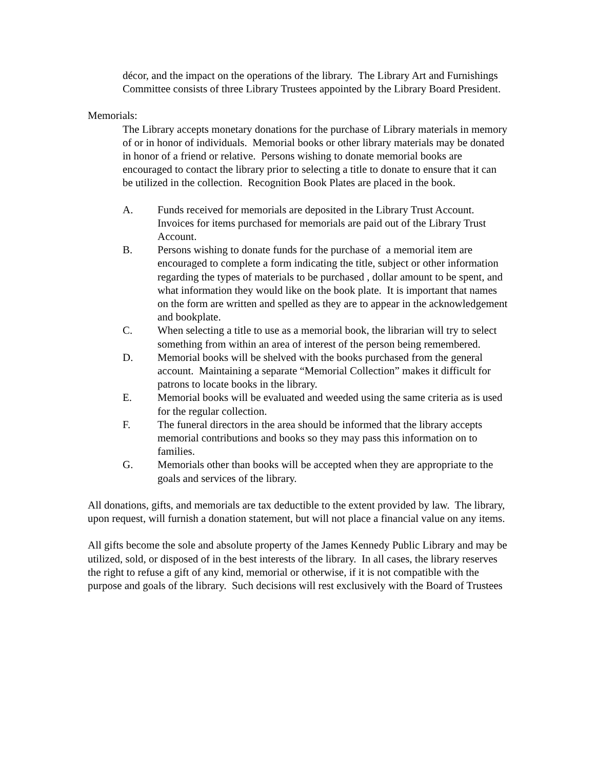décor, and the impact on the operations of the library. The Library Art and Furnishings Committee consists of three Library Trustees appointed by the Library Board President.
Memorials:
The Library accepts monetary donations for the purchase of Library materials in memory of or in honor of individuals. Memorial books or other library materials may be donated in honor of a friend or relative. Persons wishing to donate memorial books are encouraged to contact the library prior to selecting a title to donate to ensure that it can be utilized in the collection. Recognition Book Plates are placed in the book.
A. Funds received for memorials are deposited in the Library Trust Account. Invoices for items purchased for memorials are paid out of the Library Trust Account.
B. Persons wishing to donate funds for the purchase of a memorial item are encouraged to complete a form indicating the title, subject or other information regarding the types of materials to be purchased , dollar amount to be spent, and what information they would like on the book plate. It is important that names on the form are written and spelled as they are to appear in the acknowledgement and bookplate.
C. When selecting a title to use as a memorial book, the librarian will try to select something from within an area of interest of the person being remembered.
D. Memorial books will be shelved with the books purchased from the general account. Maintaining a separate “Memorial Collection” makes it difficult for patrons to locate books in the library.
E. Memorial books will be evaluated and weeded using the same criteria as is used for the regular collection.
F. The funeral directors in the area should be informed that the library accepts memorial contributions and books so they may pass this information on to families.
G. Memorials other than books will be accepted when they are appropriate to the goals and services of the library.
All donations, gifts, and memorials are tax deductible to the extent provided by law. The library, upon request, will furnish a donation statement, but will not place a financial value on any items.
All gifts become the sole and absolute property of the James Kennedy Public Library and may be utilized, sold, or disposed of in the best interests of the library. In all cases, the library reserves the right to refuse a gift of any kind, memorial or otherwise, if it is not compatible with the purpose and goals of the library. Such decisions will rest exclusively with the Board of Trustees